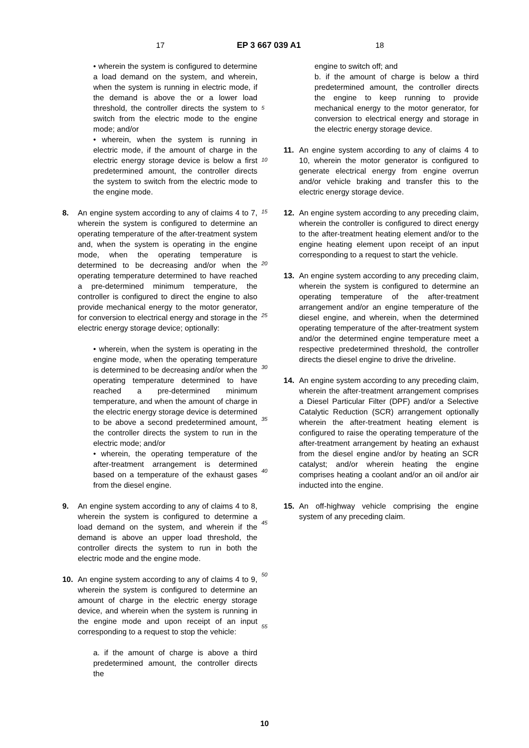17 EP 3 667 039 A1 18
• wherein the system is configured to determine a load demand on the system, and wherein, when the system is running in electric mode, if the demand is above the or a lower load threshold, the controller directs the system to switch from the electric mode to the engine mode; and/or
• wherein, when the system is running in electric mode, if the amount of charge in the electric energy storage device is below a first predetermined amount, the controller directs the system to switch from the electric mode to the engine mode.
8. An engine system according to any of claims 4 to 7, wherein the system is configured to determine an operating temperature of the after-treatment system and, when the system is operating in the engine mode, when the operating temperature is determined to be decreasing and/or when the operating temperature determined to have reached a pre-determined minimum temperature, the controller is configured to direct the engine to also provide mechanical energy to the motor generator, for conversion to electrical energy and storage in the electric energy storage device; optionally:
• wherein, when the system is operating in the engine mode, when the operating temperature is determined to be decreasing and/or when the operating temperature determined to have reached a pre-determined minimum temperature, and when the amount of charge in the electric energy storage device is determined to be above a second predetermined amount, the controller directs the system to run in the electric mode; and/or
• wherein, the operating temperature of the after-treatment arrangement is determined based on a temperature of the exhaust gases from the diesel engine.
9. An engine system according to any of claims 4 to 8, wherein the system is configured to determine a load demand on the system, and wherein if the demand is above an upper load threshold, the controller directs the system to run in both the electric mode and the engine mode.
10. An engine system according to any of claims 4 to 9, wherein the system is configured to determine an amount of charge in the electric energy storage device, and wherein when the system is running in the engine mode and upon receipt of an input corresponding to a request to stop the vehicle:
a. if the amount of charge is above a third predetermined amount, the controller directs the
5
10
15
20
25
30
35
40
45
50
55
engine to switch off; and
b. if the amount of charge is below a third predetermined amount, the controller directs the engine to keep running to provide mechanical energy to the motor generator, for conversion to electrical energy and storage in the electric energy storage device.
11. An engine system according to any of claims 4 to 10, wherein the motor generator is configured to generate electrical energy from engine overrun and/or vehicle braking and transfer this to the electric energy storage device.
12. An engine system according to any preceding claim, wherein the controller is configured to direct energy to the after-treatment heating element and/or to the engine heating element upon receipt of an input corresponding to a request to start the vehicle.
13. An engine system according to any preceding claim, wherein the system is configured to determine an operating temperature of the after-treatment arrangement and/or an engine temperature of the diesel engine, and wherein, when the determined operating temperature of the after-treatment system and/or the determined engine temperature meet a respective predetermined threshold, the controller directs the diesel engine to drive the driveline.
14. An engine system according to any preceding claim, wherein the after-treatment arrangement comprises a Diesel Particular Filter (DPF) and/or a Selective Catalytic Reduction (SCR) arrangement optionally wherein the after-treatment heating element is configured to raise the operating temperature of the after-treatment arrangement by heating an exhaust from the diesel engine and/or by heating an SCR catalyst; and/or wherein heating the engine comprises heating a coolant and/or an oil and/or air inducted into the engine.
15. An off-highway vehicle comprising the engine system of any preceding claim.
10